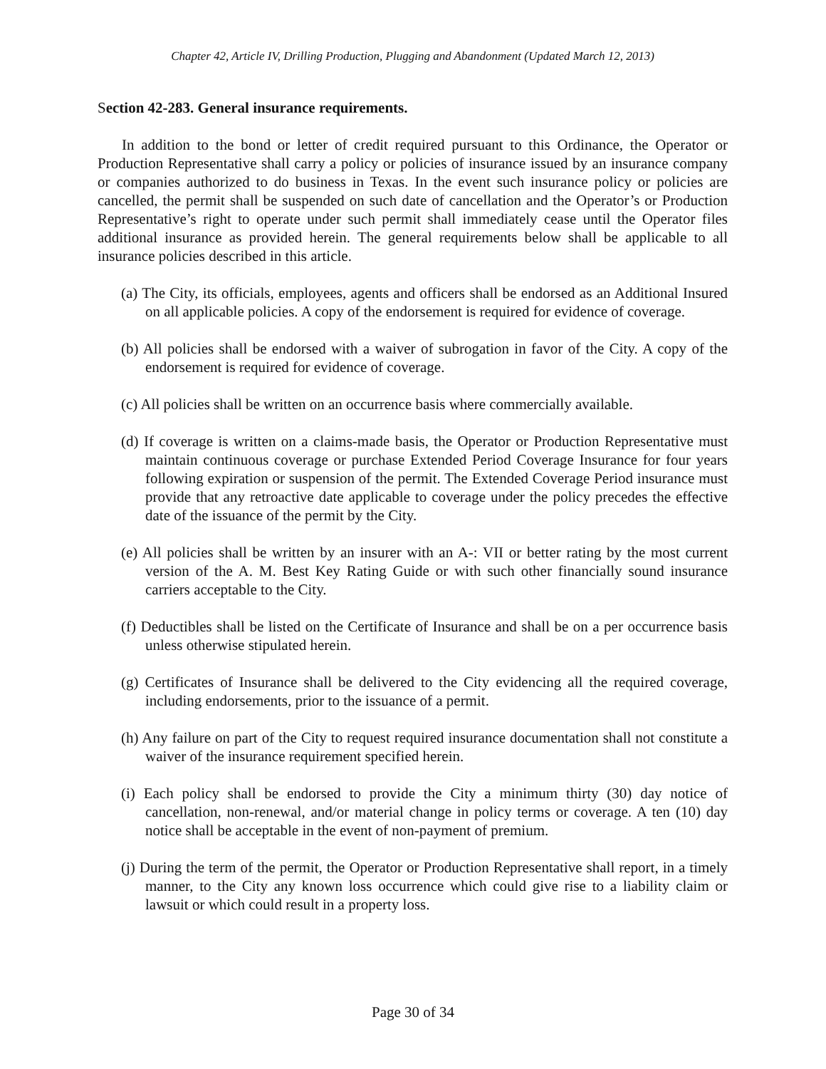Chapter 42, Article IV, Drilling Production, Plugging and Abandonment (Updated March 12, 2013)
Section 42-283. General insurance requirements.
In addition to the bond or letter of credit required pursuant to this Ordinance, the Operator or Production Representative shall carry a policy or policies of insurance issued by an insurance company or companies authorized to do business in Texas. In the event such insurance policy or policies are cancelled, the permit shall be suspended on such date of cancellation and the Operator’s or Production Representative’s right to operate under such permit shall immediately cease until the Operator files additional insurance as provided herein. The general requirements below shall be applicable to all insurance policies described in this article.
(a) The City, its officials, employees, agents and officers shall be endorsed as an Additional Insured on all applicable policies. A copy of the endorsement is required for evidence of coverage.
(b) All policies shall be endorsed with a waiver of subrogation in favor of the City. A copy of the endorsement is required for evidence of coverage.
(c) All policies shall be written on an occurrence basis where commercially available.
(d) If coverage is written on a claims-made basis, the Operator or Production Representative must maintain continuous coverage or purchase Extended Period Coverage Insurance for four years following expiration or suspension of the permit. The Extended Coverage Period insurance must provide that any retroactive date applicable to coverage under the policy precedes the effective date of the issuance of the permit by the City.
(e) All policies shall be written by an insurer with an A-: VII or better rating by the most current version of the A. M. Best Key Rating Guide or with such other financially sound insurance carriers acceptable to the City.
(f) Deductibles shall be listed on the Certificate of Insurance and shall be on a per occurrence basis unless otherwise stipulated herein.
(g) Certificates of Insurance shall be delivered to the City evidencing all the required coverage, including endorsements, prior to the issuance of a permit.
(h) Any failure on part of the City to request required insurance documentation shall not constitute a waiver of the insurance requirement specified herein.
(i) Each policy shall be endorsed to provide the City a minimum thirty (30) day notice of cancellation, non-renewal, and/or material change in policy terms or coverage. A ten (10) day notice shall be acceptable in the event of non-payment of premium.
(j) During the term of the permit, the Operator or Production Representative shall report, in a timely manner, to the City any known loss occurrence which could give rise to a liability claim or lawsuit or which could result in a property loss.
Page 30 of 34